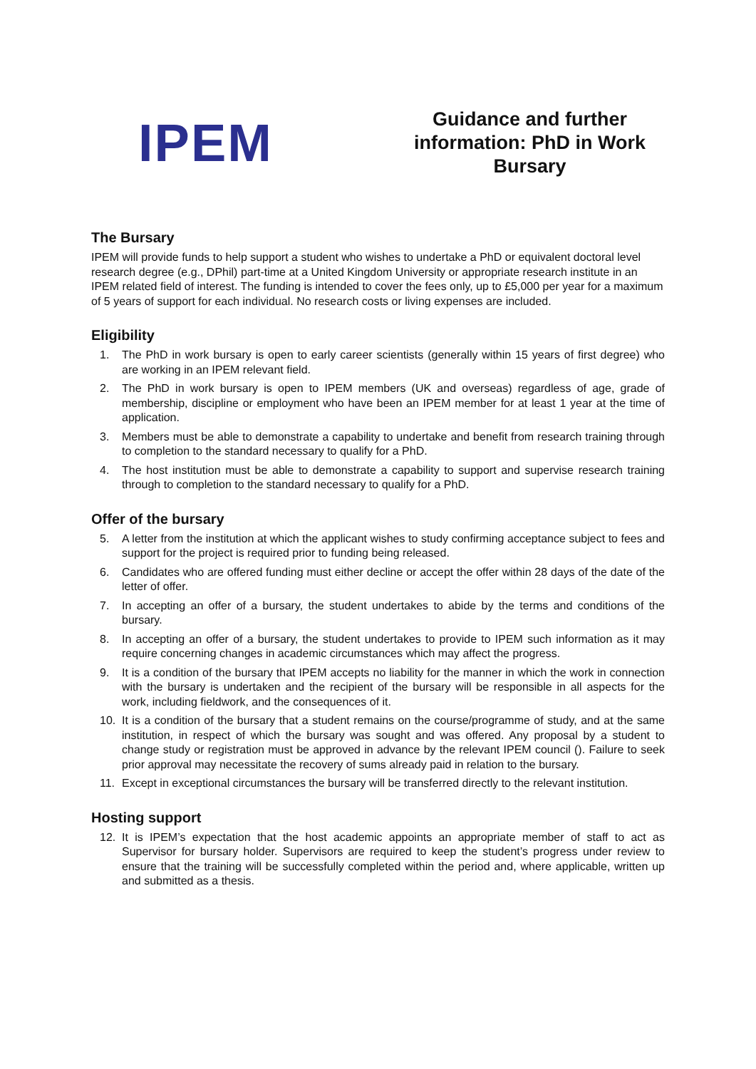IPEM
Guidance and further information: PhD in Work Bursary
The Bursary
IPEM will provide funds to help support a student who wishes to undertake a PhD or equivalent doctoral level research degree (e.g., DPhil) part-time at a United Kingdom University or appropriate research institute in an IPEM related field of interest. The funding is intended to cover the fees only, up to £5,000 per year for a maximum of 5 years of support for each individual. No research costs or living expenses are included.
Eligibility
1. The PhD in work bursary is open to early career scientists (generally within 15 years of first degree) who are working in an IPEM relevant field.
2. The PhD in work bursary is open to IPEM members (UK and overseas) regardless of age, grade of membership, discipline or employment who have been an IPEM member for at least 1 year at the time of application.
3. Members must be able to demonstrate a capability to undertake and benefit from research training through to completion to the standard necessary to qualify for a PhD.
4. The host institution must be able to demonstrate a capability to support and supervise research training through to completion to the standard necessary to qualify for a PhD.
Offer of the bursary
5. A letter from the institution at which the applicant wishes to study confirming acceptance subject to fees and support for the project is required prior to funding being released.
6. Candidates who are offered funding must either decline or accept the offer within 28 days of the date of the letter of offer.
7. In accepting an offer of a bursary, the student undertakes to abide by the terms and conditions of the bursary.
8. In accepting an offer of a bursary, the student undertakes to provide to IPEM such information as it may require concerning changes in academic circumstances which may affect the progress.
9. It is a condition of the bursary that IPEM accepts no liability for the manner in which the work in connection with the bursary is undertaken and the recipient of the bursary will be responsible in all aspects for the work, including fieldwork, and the consequences of it.
10. It is a condition of the bursary that a student remains on the course/programme of study, and at the same institution, in respect of which the bursary was sought and was offered. Any proposal by a student to change study or registration must be approved in advance by the relevant IPEM council (). Failure to seek prior approval may necessitate the recovery of sums already paid in relation to the bursary.
11. Except in exceptional circumstances the bursary will be transferred directly to the relevant institution.
Hosting support
12. It is IPEM’s expectation that the host academic appoints an appropriate member of staff to act as Supervisor for bursary holder. Supervisors are required to keep the student’s progress under review to ensure that the training will be successfully completed within the period and, where applicable, written up and submitted as a thesis.